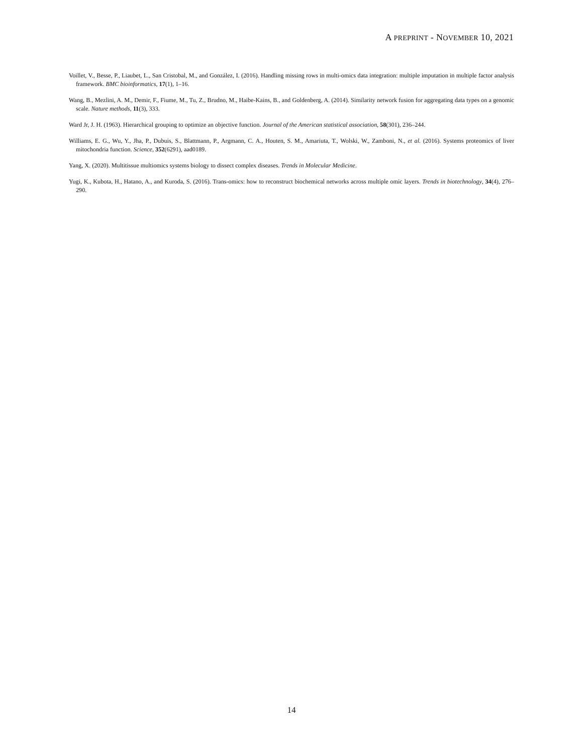A PREPRINT - NOVEMBER 10, 2021
Voillet, V., Besse, P., Liaubet, L., San Cristobal, M., and González, I. (2016). Handling missing rows in multi-omics data integration: multiple imputation in multiple factor analysis framework. BMC bioinformatics, 17(1), 1–16.
Wang, B., Mezlini, A. M., Demir, F., Fiume, M., Tu, Z., Brudno, M., Haibe-Kains, B., and Goldenberg, A. (2014). Similarity network fusion for aggregating data types on a genomic scale. Nature methods, 11(3), 333.
Ward Jr, J. H. (1963). Hierarchical grouping to optimize an objective function. Journal of the American statistical association, 58(301), 236–244.
Williams, E. G., Wu, Y., Jha, P., Dubuis, S., Blattmann, P., Argmann, C. A., Houten, S. M., Amariuta, T., Wolski, W., Zamboni, N., et al. (2016). Systems proteomics of liver mitochondria function. Science, 352(6291), aad0189.
Yang, X. (2020). Multitissue multiomics systems biology to dissect complex diseases. Trends in Molecular Medicine.
Yugi, K., Kubota, H., Hatano, A., and Kuroda, S. (2016). Trans-omics: how to reconstruct biochemical networks across multiple omic layers. Trends in biotechnology, 34(4), 276–290.
14